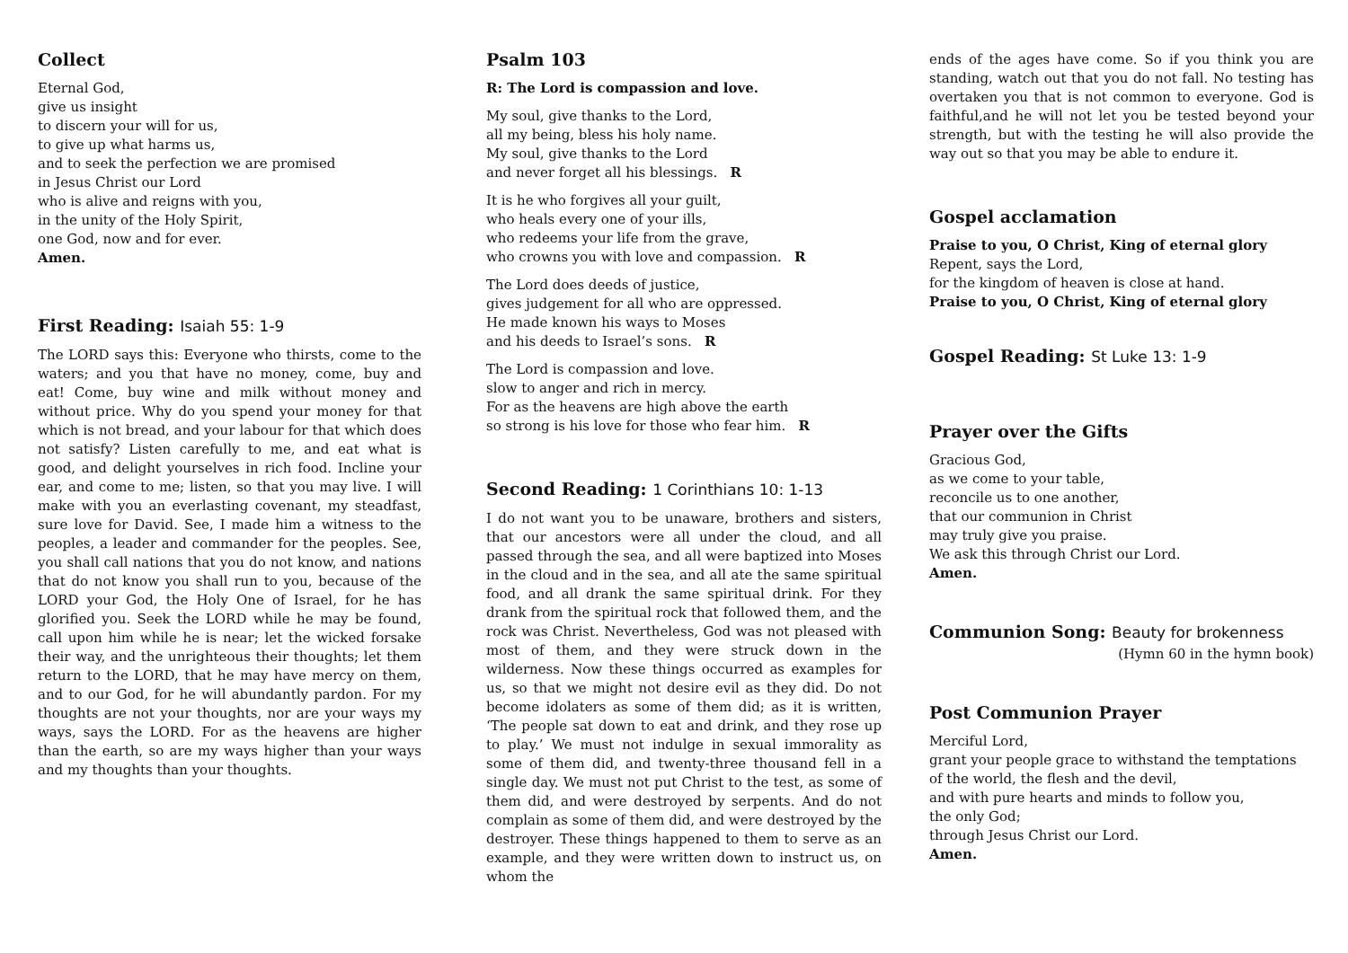Collect
Eternal God,
give us insight
to discern your will for us,
to give up what harms us,
and to seek the perfection we are promised
in Jesus Christ our Lord
who is alive and reigns with you,
in the unity of the Holy Spirit,
one God, now and for ever.
Amen.
First Reading: Isaiah 55: 1-9
The LORD says this: Everyone who thirsts, come to the waters; and you that have no money, come, buy and eat! Come, buy wine and milk without money and without price. Why do you spend your money for that which is not bread, and your labour for that which does not satisfy? Listen carefully to me, and eat what is good, and delight yourselves in rich food. Incline your ear, and come to me; listen, so that you may live. I will make with you an everlasting covenant, my steadfast, sure love for David. See, I made him a witness to the peoples, a leader and commander for the peoples. See, you shall call nations that you do not know, and nations that do not know you shall run to you, because of the LORD your God, the Holy One of Israel, for he has glorified you. Seek the LORD while he may be found, call upon him while he is near; let the wicked forsake their way, and the unrighteous their thoughts; let them return to the LORD, that he may have mercy on them, and to our God, for he will abundantly pardon. For my thoughts are not your thoughts, nor are your ways my ways, says the LORD. For as the heavens are higher than the earth, so are my ways higher than your ways and my thoughts than your thoughts.
Psalm 103
R: The Lord is compassion and love.
My soul, give thanks to the Lord,
all my being, bless his holy name.
My soul, give thanks to the Lord
and never forget all his blessings. R
It is he who forgives all your guilt,
who heals every one of your ills,
who redeems your life from the grave,
who crowns you with love and compassion. R
The Lord does deeds of justice,
gives judgement for all who are oppressed.
He made known his ways to Moses
and his deeds to Israel’s sons. R
The Lord is compassion and love.
slow to anger and rich in mercy.
For as the heavens are high above the earth
so strong is his love for those who fear him. R
Second Reading: 1 Corinthians 10: 1-13
I do not want you to be unaware, brothers and sisters, that our ancestors were all under the cloud, and all passed through the sea, and all were baptized into Moses in the cloud and in the sea, and all ate the same spiritual food, and all drank the same spiritual drink. For they drank from the spiritual rock that followed them, and the rock was Christ. Nevertheless, God was not pleased with most of them, and they were struck down in the wilderness. Now these things occurred as examples for us, so that we might not desire evil as they did. Do not become idolaters as some of them did; as it is written, ‘The people sat down to eat and drink, and they rose up to play.’ We must not indulge in sexual immorality as some of them did, and twenty-three thousand fell in a single day. We must not put Christ to the test, as some of them did, and were destroyed by serpents. And do not complain as some of them did, and were destroyed by the destroyer. These things happened to them to serve as an example, and they were written down to instruct us, on whom the
ends of the ages have come. So if you think you are standing, watch out that you do not fall. No testing has overtaken you that is not common to everyone. God is faithful,and he will not let you be tested beyond your strength, but with the testing he will also provide the way out so that you may be able to endure it.
Gospel acclamation
Praise to you, O Christ, King of eternal glory
Repent, says the Lord,
for the kingdom of heaven is close at hand.
Praise to you, O Christ, King of eternal glory
Gospel Reading: St Luke 13: 1-9
Prayer over the Gifts
Gracious God,
as we come to your table,
reconcile us to one another,
that our communion in Christ
may truly give you praise.
We ask this through Christ our Lord.
Amen.
Communion Song: Beauty for brokenness
(Hymn 60 in the hymn book)
Post Communion Prayer
Merciful Lord,
grant your people grace to withstand the temptations
of the world, the flesh and the devil,
and with pure hearts and minds to follow you,
the only God;
through Jesus Christ our Lord.
Amen.